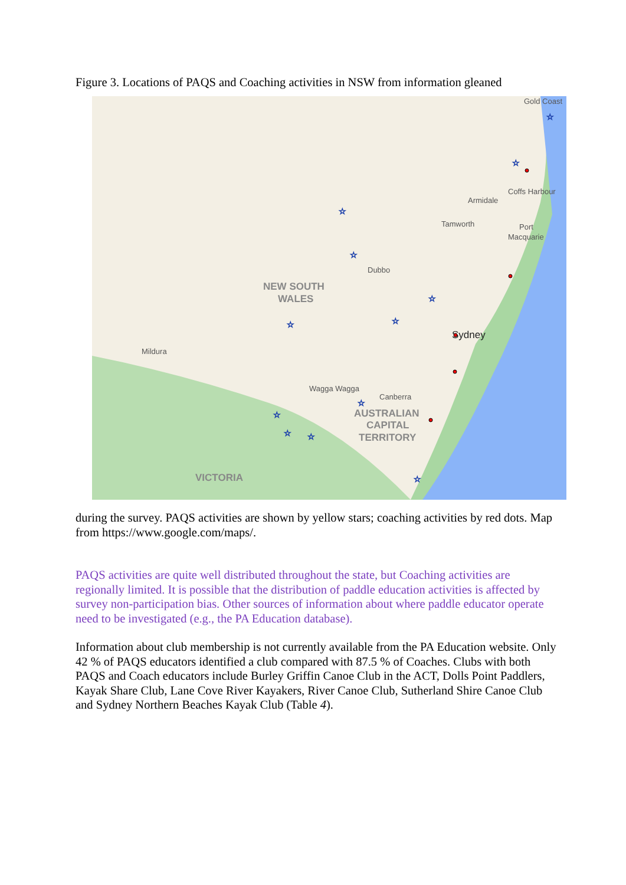Figure 3. Locations of PAQS and Coaching activities in NSW from information gleaned
Gold Coast
Coffs Harbour
Armidale
Tamworth
Port
Macquarie
Dubbo
Mildura
Wagga Wagga
Canberra
Sydney
NEW SOUTH
WALES
AUSTRALIAN
CAPITAL
TERRITORY
VICTORIA
☆
☆
☆
☆
☆
☆
☆
☆
☆
☆
☆
☆
during the survey. PAQS activities are shown by yellow stars; coaching activities by red dots. Map from https://www.google.com/maps/.
PAQS activities are quite well distributed throughout the state, but Coaching activities are regionally limited. It is possible that the distribution of paddle education activities is affected by survey non-participation bias. Other sources of information about where paddle educator operate need to be investigated (e.g., the PA Education database).
Information about club membership is not currently available from the PA Education website. Only 42 % of PAQS educators identified a club compared with 87.5 % of Coaches. Clubs with both PAQS and Coach educators include Burley Griffin Canoe Club in the ACT, Dolls Point Paddlers, Kayak Share Club, Lane Cove River Kayakers, River Canoe Club, Sutherland Shire Canoe Club and Sydney Northern Beaches Kayak Club (Table 4).